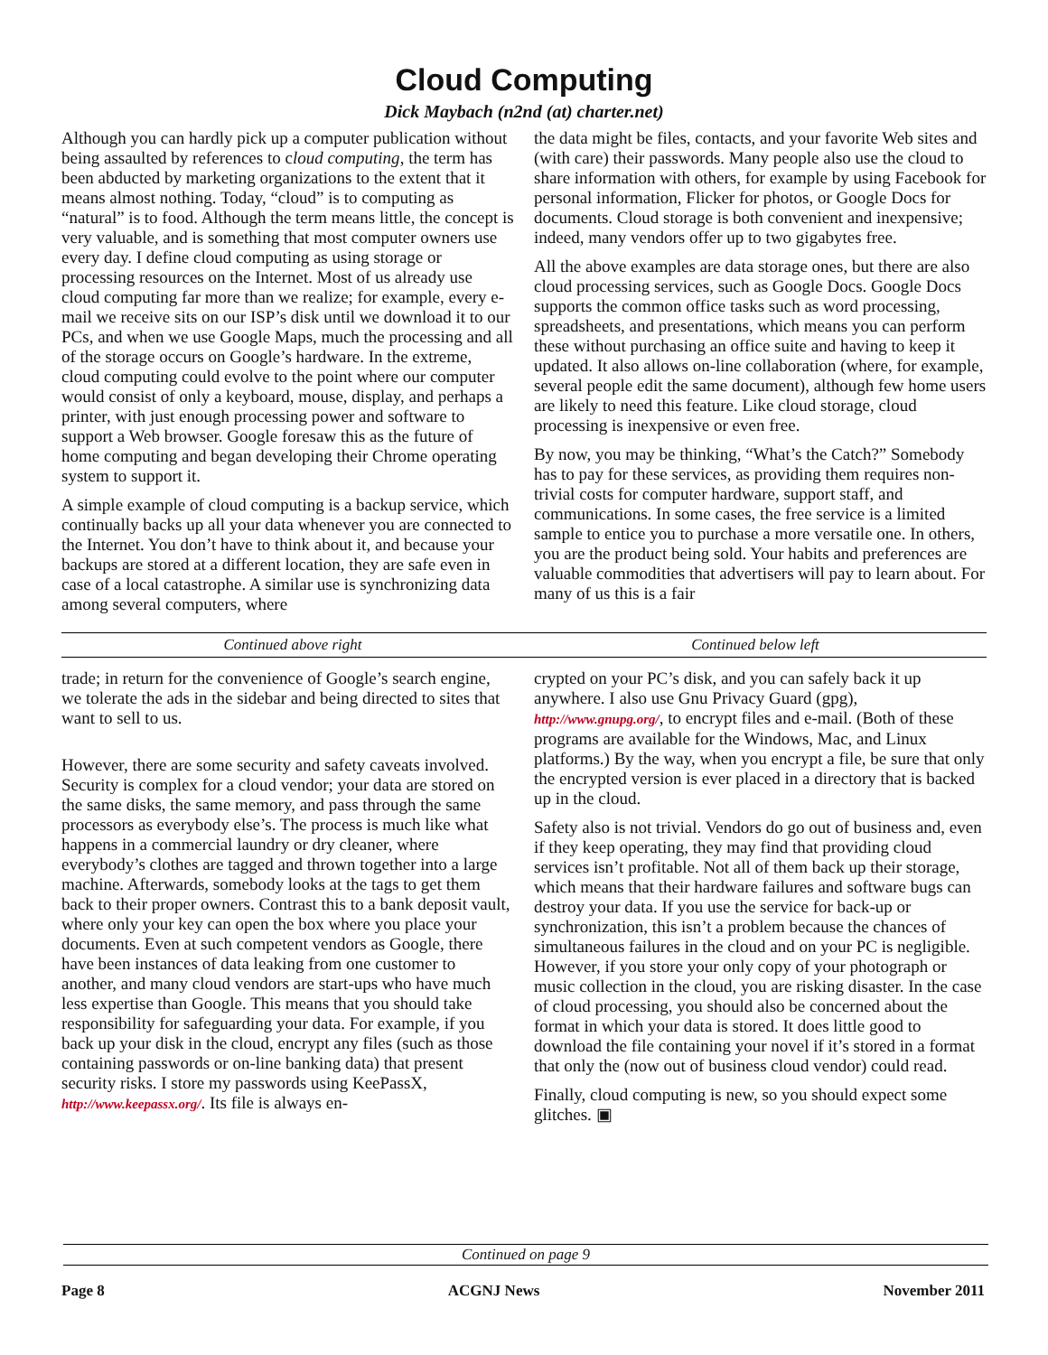Cloud Computing
Dick Maybach (n2nd (at) charter.net)
Although you can hardly pick up a computer publication without being assaulted by references to cloud computing, the term has been abducted by marketing organizations to the extent that it means almost nothing. Today, “cloud” is to computing as “natural” is to food. Although the term means little, the concept is very valuable, and is something that most computer owners use every day. I define cloud computing as using storage or processing resources on the Internet. Most of us already use cloud computing far more than we realize; for example, every e-mail we receive sits on our ISP’s disk until we download it to our PCs, and when we use Google Maps, much the processing and all of the storage occurs on Google’s hardware. In the extreme, cloud computing could evolve to the point where our computer would consist of only a keyboard, mouse, display, and perhaps a printer, with just enough processing power and software to support a Web browser. Google foresaw this as the future of home computing and began developing their Chrome operating system to support it.
A simple example of cloud computing is a backup service, which continually backs up all your data whenever you are connected to the Internet. You don’t have to think about it, and because your backups are stored at a different location, they are safe even in case of a local catastrophe. A similar use is synchronizing data among several computers, where
the data might be files, contacts, and your favorite Web sites and (with care) their passwords. Many people also use the cloud to share information with others, for example by using Facebook for personal information, Flicker for photos, or Google Docs for documents. Cloud storage is both convenient and inexpensive; indeed, many vendors offer up to two gigabytes free.
All the above examples are data storage ones, but there are also cloud processing services, such as Google Docs. Google Docs supports the common office tasks such as word processing, spreadsheets, and presentations, which means you can perform these without purchasing an office suite and having to keep it updated. It also allows on-line collaboration (where, for example, several people edit the same document), although few home users are likely to need this feature. Like cloud storage, cloud processing is inexpensive or even free.
By now, you may be thinking, “What’s the Catch?” Somebody has to pay for these services, as providing them requires non-trivial costs for computer hardware, support staff, and communications. In some cases, the free service is a limited sample to entice you to purchase a more versatile one. In others, you are the product being sold. Your habits and preferences are valuable commodities that advertisers will pay to learn about. For many of us this is a fair
Continued above right Continued below left
trade; in return for the convenience of Google’s search engine, we tolerate the ads in the sidebar and being directed to sites that want to sell to us.
However, there are some security and safety caveats involved. Security is complex for a cloud vendor; your data are stored on the same disks, the same memory, and pass through the same processors as everybody else’s. The process is much like what happens in a commercial laundry or dry cleaner, where everybody’s clothes are tagged and thrown together into a large machine. Afterwards, somebody looks at the tags to get them back to their proper owners. Contrast this to a bank deposit vault, where only your key can open the box where you place your documents. Even at such competent vendors as Google, there have been instances of data leaking from one customer to another, and many cloud vendors are start-ups who have much less expertise than Google. This means that you should take responsibility for safeguarding your data. For example, if you back up your disk in the cloud, encrypt any files (such as those containing passwords or on-line banking data) that present security risks. I store my passwords using KeePassX, http://www.keepassx.org/. Its file is always en-
crypted on your PC’s disk, and you can safely back it up anywhere. I also use Gnu Privacy Guard (gpg), http://www.gnupg.org/, to encrypt files and e-mail. (Both of these programs are available for the Windows, Mac, and Linux platforms.) By the way, when you encrypt a file, be sure that only the encrypted version is ever placed in a directory that is backed up in the cloud.
Safety also is not trivial. Vendors do go out of business and, even if they keep operating, they may find that providing cloud services isn’t profitable. Not all of them back up their storage, which means that their hardware failures and software bugs can destroy your data. If you use the service for back-up or synchronization, this isn’t a problem because the chances of simultaneous failures in the cloud and on your PC is negligible. However, if you store your only copy of your photograph or music collection in the cloud, you are risking disaster. In the case of cloud processing, you should also be concerned about the format in which your data is stored. It does little good to download the file containing your novel if it’s stored in a format that only the (now out of business cloud vendor) could read.
Finally, cloud computing is new, so you should expect some glitches. ▣
Continued on page 9
Page 8 ACGNJ News November 2011